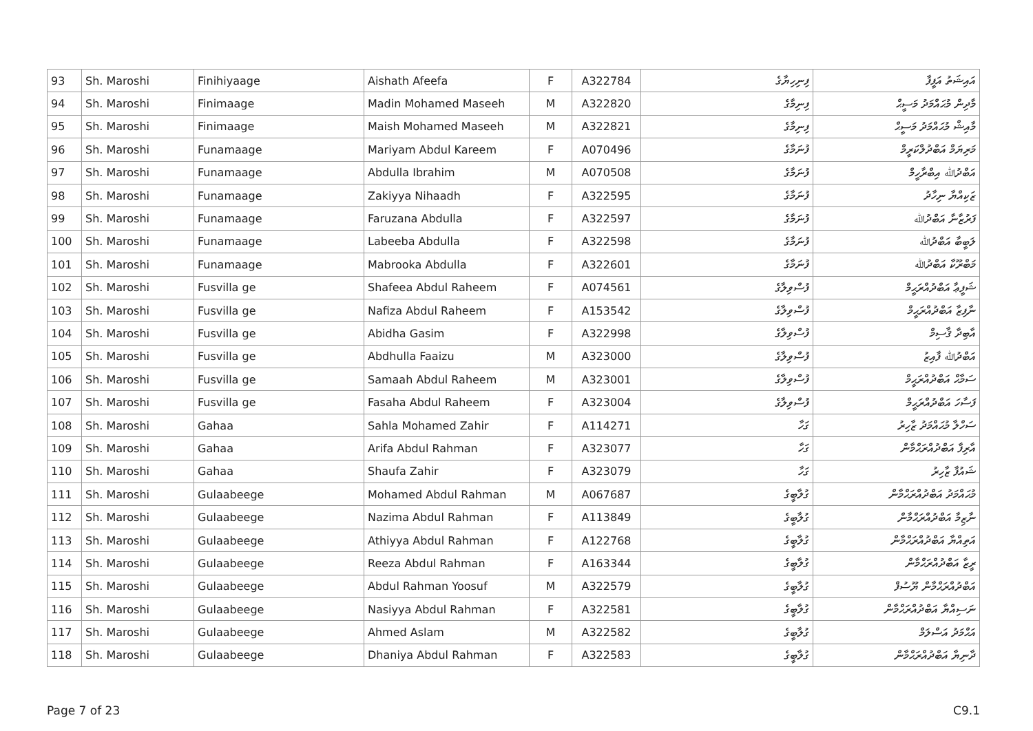| 93 | Sh. Maroshi | Finihiyaage | Aishath Afeefa | F | A322784 | ފިނިހިޔާގެ | އައިޝަތު އަފީފާ |
| 94 | Sh. Maroshi | Finimaage | Madin Mohamed Maseeh | M | A322820 | ފިނިމާގެ | މާދިން މުޙައްމަދު މަސީޙް |
| 95 | Sh. Maroshi | Finimaage | Maish Mohamed Maseeh | M | A322821 | ފިނިމާގެ | މާއިޝް މުޙައްމަދު މަސީޙް |
| 96 | Sh. Maroshi | Funamaage | Mariyam Abdul Kareem | F | A070496 | ފުނަމާގެ | މަރިޔަމް އަބްދުލްކަރީމް |
| 97 | Sh. Maroshi | Funamaage | Abdulla Ibrahim | M | A070508 | ފުނަމާގެ | އަބްދުﷲ އިބްރާހީމް |
| 98 | Sh. Maroshi | Funamaage | Zakiyya Nihaadh | F | A322595 | ފުނަމާގެ | ޒަކިއްޔާ ނިހާދު |
| 99 | Sh. Maroshi | Funamaage | Faruzana Abdulla | F | A322597 | ފުނަމާގެ | ފަރުޒާނާ އަބްދުﷲ |
| 100 | Sh. Maroshi | Funamaage | Labeeba Abdulla | F | A322598 | ފުނަމާގެ | ލަބީބާ އަބްދުﷲ |
| 101 | Sh. Maroshi | Funamaage | Mabrooka Abdulla | F | A322601 | ފުނަމާގެ | މަބްރޫކާ އަބްދުﷲ |
| 102 | Sh. Maroshi | Fusvilla ge | Shafeea Abdul Raheem | F | A074561 | ފުސްވިލާގެ | ޝަފީޢާ އަބްދުއްރަޙީމް |
| 103 | Sh. Maroshi | Fusvilla ge | Nafiza Abdul Raheem | F | A153542 | ފުސްވިލާގެ | ނާފިޒާ އަބްދުއްރަޙީމް |
| 104 | Sh. Maroshi | Fusvilla ge | Abidha Gasim | F | A322998 | ފުސްވިލާގެ | އާބިދާ ޤާސިމް |
| 105 | Sh. Maroshi | Fusvilla ge | Abdhulla Faaizu | M | A323000 | ފުސްވިލާގެ | އަބްދުﷲ ފާއިޒު |
| 106 | Sh. Maroshi | Fusvilla ge | Samaah Abdul Raheem | M | A323001 | ފުސްވިލާގެ | ސަމާޙް އަބްދުއްރަޙީމް |
| 107 | Sh. Maroshi | Fusvilla ge | Fasaha Abdul Raheem | F | A323004 | ފުސްވިލާގެ | ފަސާހަ އަބްދުއްރަޙީމް |
| 108 | Sh. Maroshi | Gahaa | Sahla Mohamed Zahir | F | A114271 | ގަހާ | ސަހްލާ މުޙައްމަދު ޒާހިރު |
| 109 | Sh. Maroshi | Gahaa | Arifa Abdul Rahman | F | A323077 | ގަހާ | އާރިފާ އަބްދުއްރަޙްމާން |
| 110 | Sh. Maroshi | Gahaa | Shaufa Zahir | F | A323079 | ގަހާ | ޝައުފާ ޒާހިރު |
| 111 | Sh. Maroshi | Gulaabeege | Mohamed Abdul Rahman | M | A067687 | ގުލާބީގެ | މުޙައްމަދު އަބްދުއްރަޙްމާން |
| 112 | Sh. Maroshi | Gulaabeege | Nazima Abdul Rahman | F | A113849 | ގުލާބީގެ | ނާޒިމާ އަބްދުއްރަޙްމާން |
| 113 | Sh. Maroshi | Gulaabeege | Athiyya Abdul Rahman | F | A122768 | ގުލާބީގެ | އަތިއްޔާ އަބްދުއްރަޙްމާން |
| 114 | Sh. Maroshi | Gulaabeege | Reeza Abdul Rahman | F | A163344 | ގުލާބީގެ | ރީޒާ އަބްދުއްރަޙްމާން |
| 115 | Sh. Maroshi | Gulaabeege | Abdul Rahman Yoosuf | M | A322579 | ގުލާބީގެ | އަބްދުއްރަޙްމާން ޔޫސުފް |
| 116 | Sh. Maroshi | Gulaabeege | Nasiyya Abdul Rahman | F | A322581 | ގުލާބީގެ | ނަސިއްޔާ އަބްދުއްރަޙްމާން |
| 117 | Sh. Maroshi | Gulaabeege | Ahmed Aslam | M | A322582 | ގުލާބީގެ | އަޙްމަދު އަސްލަމް |
| 118 | Sh. Maroshi | Gulaabeege | Dhaniya Abdul Rahman | F | A322583 | ގުލާބީގެ | ދާނިޔާ އަބްދުއްރަޙްމާން |
Page 7 of 23 C9.1